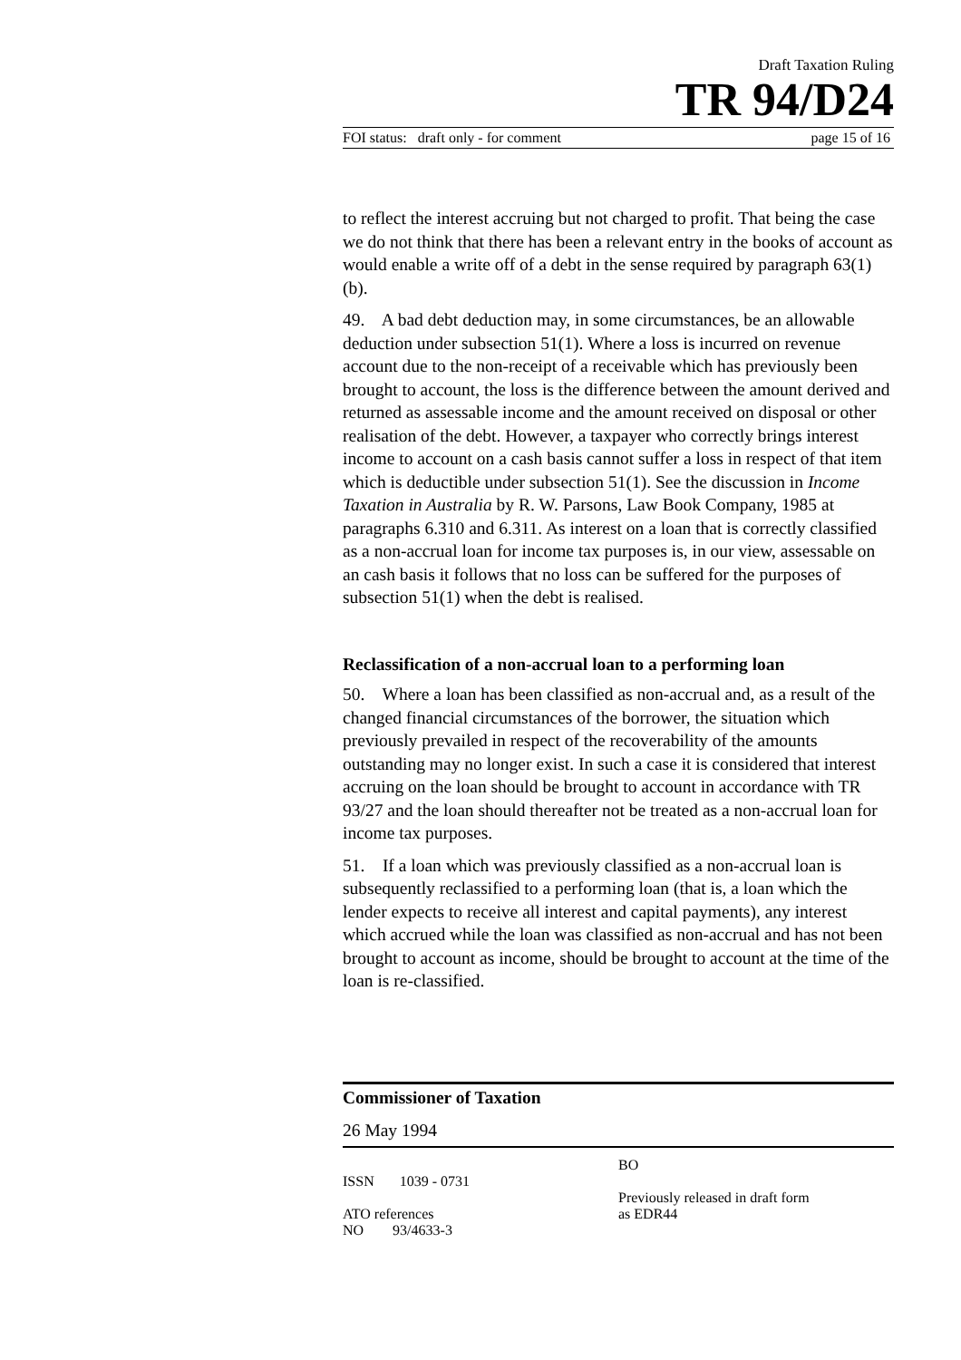Draft Taxation Ruling
TR 94/D24
FOI status: draft only - for comment page 15 of 16
to reflect the interest accruing but not charged to profit. That being the case we do not think that there has been a relevant entry in the books of account as would enable a write off of a debt in the sense required by paragraph 63(1)(b).
49. A bad debt deduction may, in some circumstances, be an allowable deduction under subsection 51(1). Where a loss is incurred on revenue account due to the non-receipt of a receivable which has previously been brought to account, the loss is the difference between the amount derived and returned as assessable income and the amount received on disposal or other realisation of the debt. However, a taxpayer who correctly brings interest income to account on a cash basis cannot suffer a loss in respect of that item which is deductible under subsection 51(1). See the discussion in Income Taxation in Australia by R. W. Parsons, Law Book Company, 1985 at paragraphs 6.310 and 6.311. As interest on a loan that is correctly classified as a non-accrual loan for income tax purposes is, in our view, assessable on an cash basis it follows that no loss can be suffered for the purposes of subsection 51(1) when the debt is realised.
Reclassification of a non-accrual loan to a performing loan
50. Where a loan has been classified as non-accrual and, as a result of the changed financial circumstances of the borrower, the situation which previously prevailed in respect of the recoverability of the amounts outstanding may no longer exist. In such a case it is considered that interest accruing on the loan should be brought to account in accordance with TR 93/27 and the loan should thereafter not be treated as a non-accrual loan for income tax purposes.
51. If a loan which was previously classified as a non-accrual loan is subsequently reclassified to a performing loan (that is, a loan which the lender expects to receive all interest and capital payments), any interest which accrued while the loan was classified as non-accrual and has not been brought to account as income, should be brought to account at the time of the loan is re-classified.
Commissioner of Taxation
26 May 1994
ISSN 1039 - 0731
ATO references
NO 93/4633-3
BO
Previously released in draft form
as EDR44